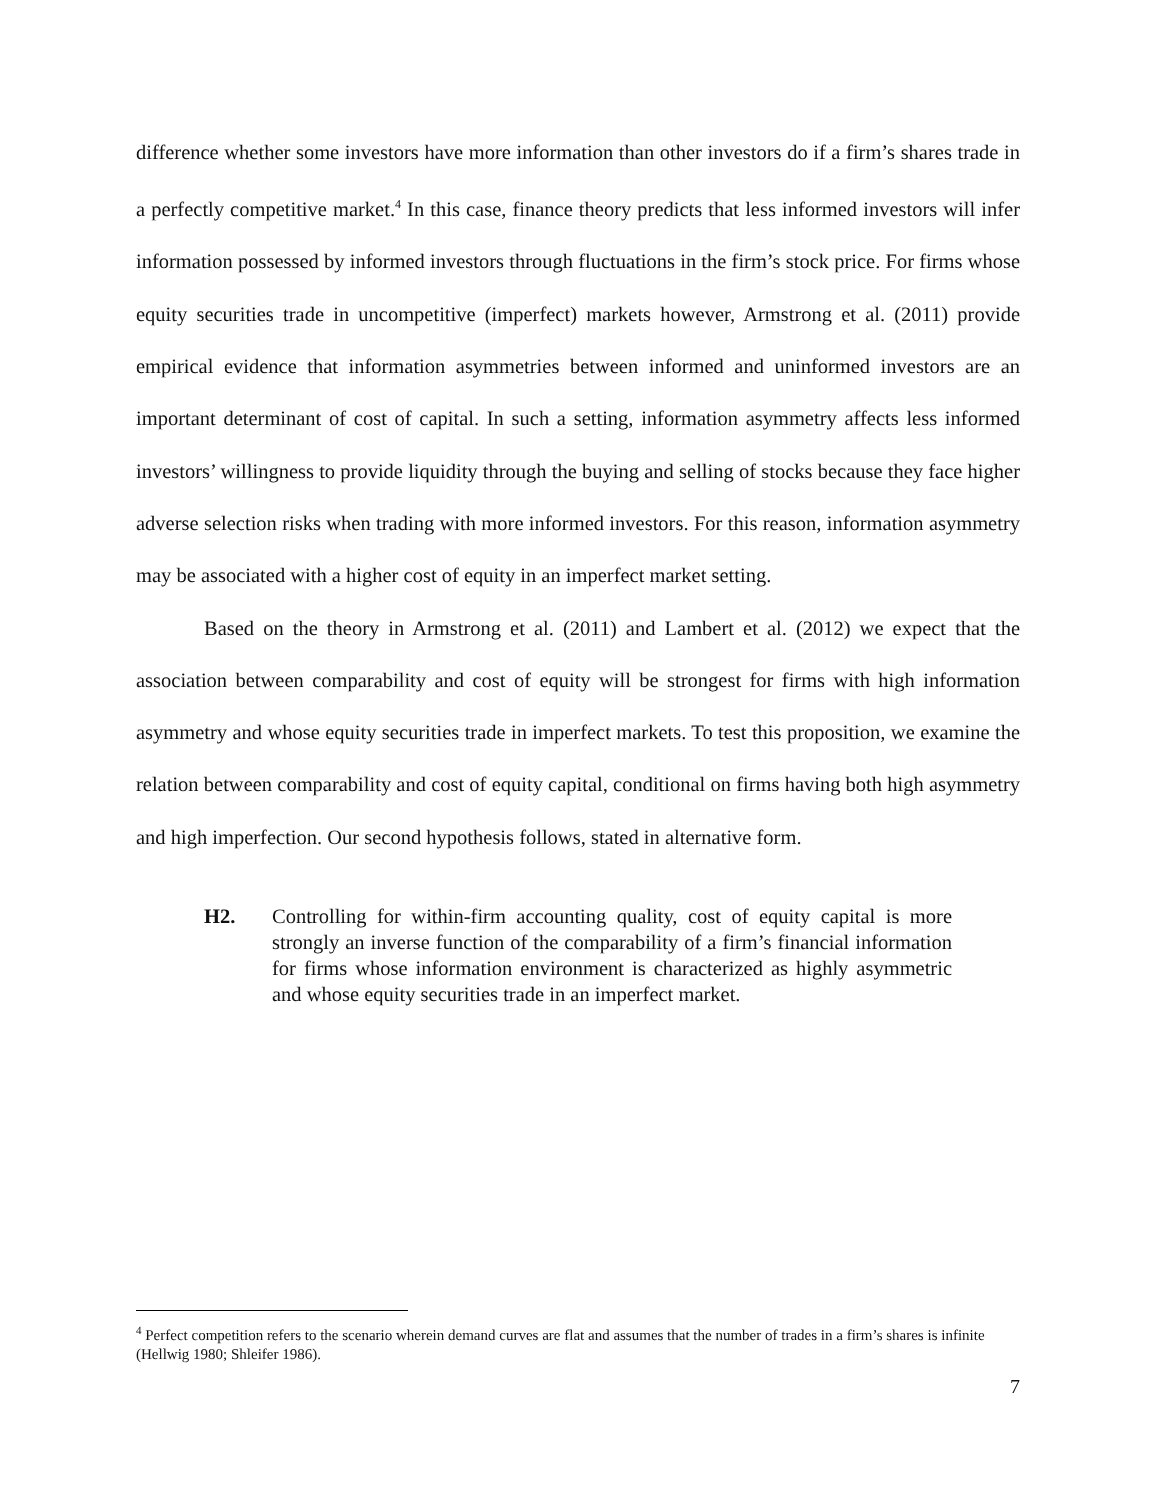difference whether some investors have more information than other investors do if a firm’s shares trade in a perfectly competitive market.<sup>4</sup> In this case, finance theory predicts that less informed investors will infer information possessed by informed investors through fluctuations in the firm’s stock price. For firms whose equity securities trade in uncompetitive (imperfect) markets however, Armstrong et al. (2011) provide empirical evidence that information asymmetries between informed and uninformed investors are an important determinant of cost of capital. In such a setting, information asymmetry affects less informed investors’ willingness to provide liquidity through the buying and selling of stocks because they face higher adverse selection risks when trading with more informed investors. For this reason, information asymmetry may be associated with a higher cost of equity in an imperfect market setting.
Based on the theory in Armstrong et al. (2011) and Lambert et al. (2012) we expect that the association between comparability and cost of equity will be strongest for firms with high information asymmetry and whose equity securities trade in imperfect markets. To test this proposition, we examine the relation between comparability and cost of equity capital, conditional on firms having both high asymmetry and high imperfection. Our second hypothesis follows, stated in alternative form.
H2. Controlling for within-firm accounting quality, cost of equity capital is more strongly an inverse function of the comparability of a firm’s financial information for firms whose information environment is characterized as highly asymmetric and whose equity securities trade in an imperfect market.
<sup>4</sup> Perfect competition refers to the scenario wherein demand curves are flat and assumes that the number of trades in a firm’s shares is infinite (Hellwig 1980; Shleifer 1986).
7